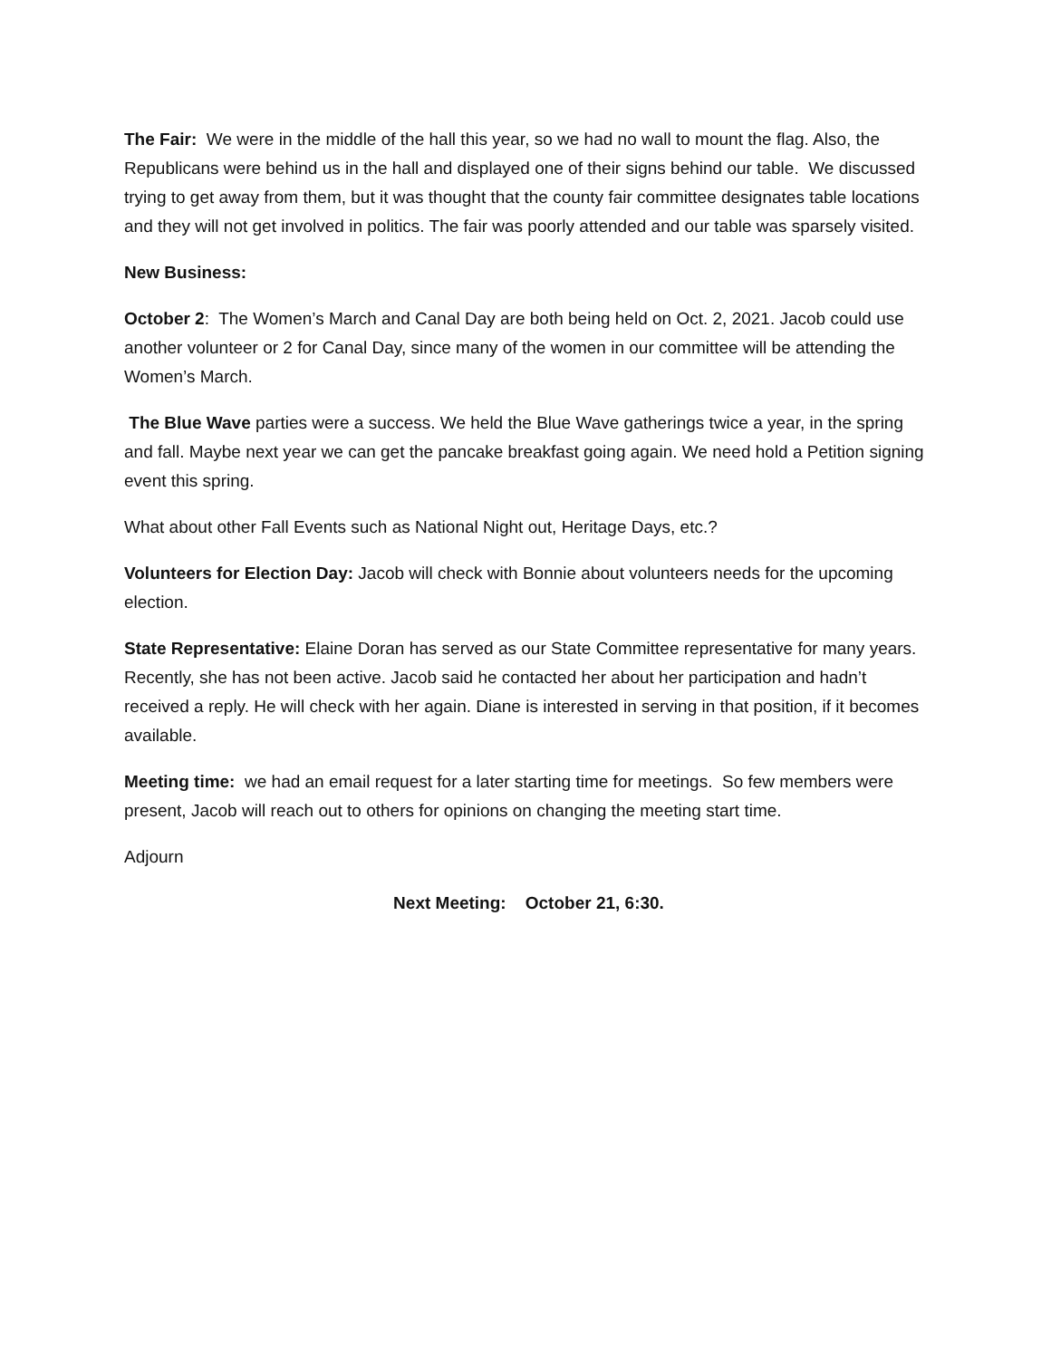The Fair: We were in the middle of the hall this year, so we had no wall to mount the flag. Also, the Republicans were behind us in the hall and displayed one of their signs behind our table. We discussed trying to get away from them, but it was thought that the county fair committee designates table locations and they will not get involved in politics. The fair was poorly attended and our table was sparsely visited.
New Business:
October 2: The Women’s March and Canal Day are both being held on Oct. 2, 2021. Jacob could use another volunteer or 2 for Canal Day, since many of the women in our committee will be attending the Women’s March.
The Blue Wave parties were a success. We held the Blue Wave gatherings twice a year, in the spring and fall. Maybe next year we can get the pancake breakfast going again. We need hold a Petition signing event this spring.
What about other Fall Events such as National Night out, Heritage Days, etc.?
Volunteers for Election Day: Jacob will check with Bonnie about volunteers needs for the upcoming election.
State Representative: Elaine Doran has served as our State Committee representative for many years. Recently, she has not been active. Jacob said he contacted her about her participation and hadn’t received a reply. He will check with her again. Diane is interested in serving in that position, if it becomes available.
Meeting time: we had an email request for a later starting time for meetings. So few members were present, Jacob will reach out to others for opinions on changing the meeting start time.
Adjourn
Next Meeting: October 21, 6:30.